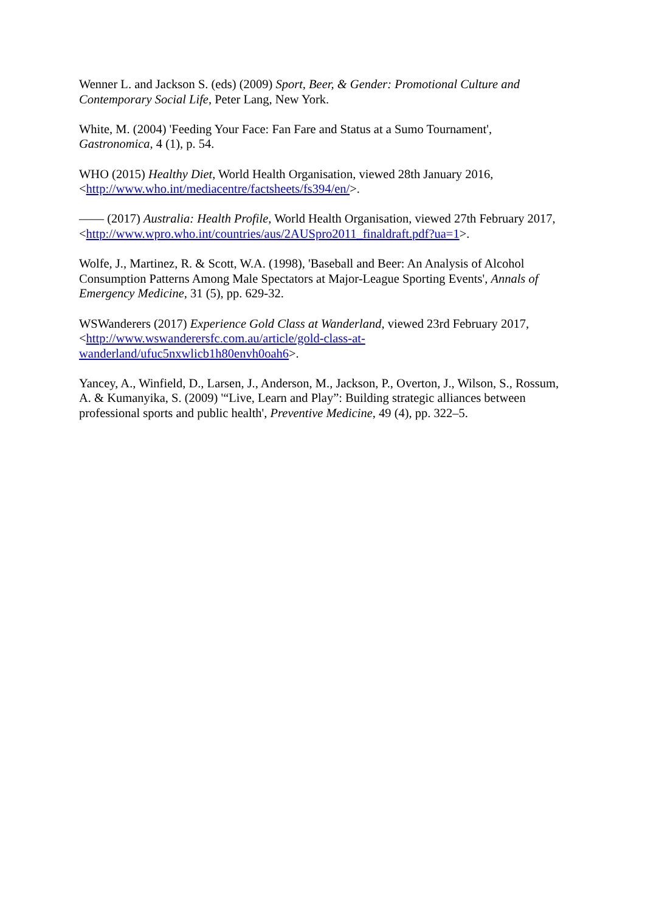Wenner L. and Jackson S. (eds) (2009) Sport, Beer, & Gender: Promotional Culture and Contemporary Social Life, Peter Lang, New York.
White, M. (2004) 'Feeding Your Face: Fan Fare and Status at a Sumo Tournament', Gastronomica, 4 (1), p. 54.
WHO (2015) Healthy Diet, World Health Organisation, viewed 28th January 2016, <http://www.who.int/mediacentre/factsheets/fs394/en/>.
—— (2017) Australia: Health Profile, World Health Organisation, viewed 27th February 2017, <http://www.wpro.who.int/countries/aus/2AUSpro2011_finaldraft.pdf?ua=1>.
Wolfe, J., Martinez, R. & Scott, W.A. (1998), 'Baseball and Beer: An Analysis of Alcohol Consumption Patterns Among Male Spectators at Major-League Sporting Events', Annals of Emergency Medicine, 31 (5), pp. 629-32.
WSWanderers (2017) Experience Gold Class at Wanderland, viewed 23rd February 2017, <http://www.wswanderersfc.com.au/article/gold-class-at-
wanderland/ufuc5nxwlicb1h80envh0oah6>.
Yancey, A., Winfield, D., Larsen, J., Anderson, M., Jackson, P., Overton, J., Wilson, S., Rossum, A. & Kumanyika, S. (2009) '“Live, Learn and Play”: Building strategic alliances between professional sports and public health', Preventive Medicine, 49 (4), pp. 322–5.